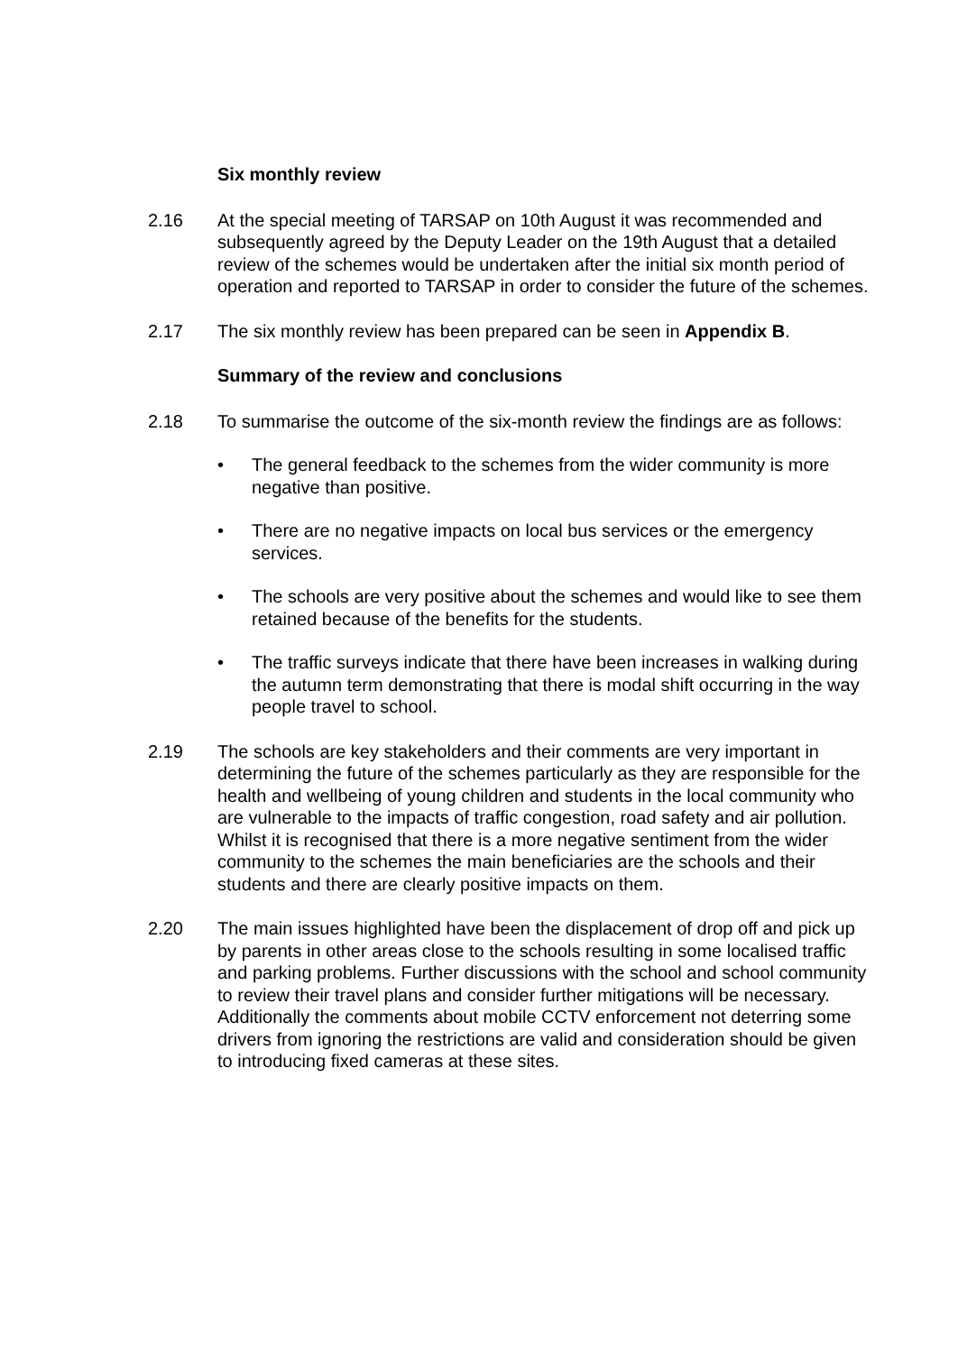Six monthly review
2.16 At the special meeting of TARSAP on 10th August it was recommended and subsequently agreed by the Deputy Leader on the 19th August that a detailed review of the schemes would be undertaken after the initial six month period of operation and reported to TARSAP in order to consider the future of the schemes.
2.17 The six monthly review has been prepared can be seen in Appendix B.
Summary of the review and conclusions
2.18 To summarise the outcome of the six-month review the findings are as follows:
• The general feedback to the schemes from the wider community is more negative than positive.
• There are no negative impacts on local bus services or the emergency services.
• The schools are very positive about the schemes and would like to see them retained because of the benefits for the students.
• The traffic surveys indicate that there have been increases in walking during the autumn term demonstrating that there is modal shift occurring in the way people travel to school.
2.19 The schools are key stakeholders and their comments are very important in determining the future of the schemes particularly as they are responsible for the health and wellbeing of young children and students in the local community who are vulnerable to the impacts of traffic congestion, road safety and air pollution. Whilst it is recognised that there is a more negative sentiment from the wider community to the schemes the main beneficiaries are the schools and their students and there are clearly positive impacts on them.
2.20 The main issues highlighted have been the displacement of drop off and pick up by parents in other areas close to the schools resulting in some localised traffic and parking problems. Further discussions with the school and school community to review their travel plans and consider further mitigations will be necessary. Additionally the comments about mobile CCTV enforcement not deterring some drivers from ignoring the restrictions are valid and consideration should be given to introducing fixed cameras at these sites.